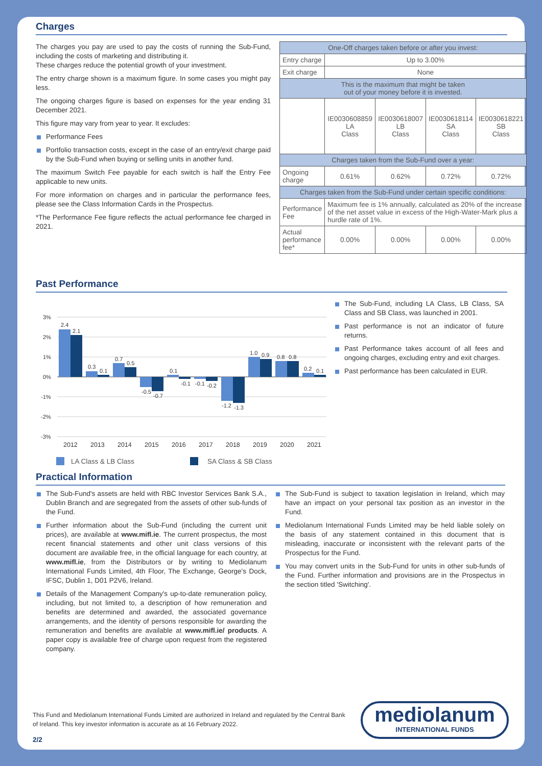Charges
The charges you pay are used to pay the costs of running the Sub-Fund, including the costs of marketing and distributing it.
These charges reduce the potential growth of your investment.
The entry charge shown is a maximum figure. In some cases you might pay less.
The ongoing charges figure is based on expenses for the year ending 31 December 2021.
This figure may vary from year to year. It excludes:
Performance Fees
Portfolio transaction costs, except in the case of an entry/exit charge paid by the Sub-Fund when buying or selling units in another fund.
The maximum Switch Fee payable for each switch is half the Entry Fee applicable to new units.
For more information on charges and in particular the performance fees, please see the Class Information Cards in the Prospectus.
*The Performance Fee figure reflects the actual performance fee charged in 2021.
| One-Off charges taken before or after you invest: | | | | |
| Entry charge | Up to 3.00% | | | |
| Exit charge | None | | | |
| This is the maximum that might be taken out of your money before it is invested. | | | | |
| | IE0030608859 LA Class | IE0030618007 LB Class | IE0030618114 SA Class | IE0030618221 SB Class |
| Charges taken from the Sub-Fund over a year: | | | | |
| Ongoing charge | 0.61% | 0.62% | 0.72% | 0.72% |
| Charges taken from the Sub-Fund under certain specific conditions: | | | | |
| Performance Fee | Maximum fee is 1% annually, calculated as 20% of the increase of the net asset value in excess of the High-Water-Mark plus a hurdle rate of 1%. | | | |
| Actual performance fee* | 0.00% | 0.00% | 0.00% | 0.00% |
Past Performance
3%
2%
1%
0%
-1%
-2%
-3%
2.4
2.1
0.3
0.1
0.7
0.5
-0.5
-0.7
0.1
-0.1
-0.1
-0.2
-1.2
-1.3
1.0
0.9
0.8
0.8
0.2
0.1
2012
2013
2014
2015
2016
2017
2018
2019
2020
2021
LA Class & LB Class
SA Class & SB Class
The Sub-Fund, including LA Class, LB Class, SA Class and SB Class, was launched in 2001.
Past performance is not an indicator of future returns.
Past Performance takes account of all fees and ongoing charges, excluding entry and exit charges.
Past performance has been calculated in EUR.
Practical Information
The Sub-Fund's assets are held with RBC Investor Services Bank S.A., Dublin Branch and are segregated from the assets of other sub-funds of the Fund.
Further information about the Sub-Fund (including the current unit prices), are available at www.mifl.ie. The current prospectus, the most recent financial statements and other unit class versions of this document are available free, in the official language for each country, at www.mifl.ie, from the Distributors or by writing to Mediolanum International Funds Limited, 4th Floor, The Exchange, George's Dock, IFSC, Dublin 1, D01 P2V6, Ireland.
Details of the Management Company's up-to-date remuneration policy, including, but not limited to, a description of how remuneration and benefits are determined and awarded, the associated governance arrangements, and the identity of persons responsible for awarding the remuneration and benefits are available at www.mifl.ie/ products. A paper copy is available free of charge upon request from the registered company.
The Sub-Fund is subject to taxation legislation in Ireland, which may have an impact on your personal tax position as an investor in the Fund.
Mediolanum International Funds Limited may be held liable solely on the basis of any statement contained in this document that is misleading, inaccurate or inconsistent with the relevant parts of the Prospectus for the Fund.
You may convert units in the Sub-Fund for units in other sub-funds of the Fund. Further information and provisions are in the Prospectus in the section titled 'Switching'.
This Fund and Mediolanum International Funds Limited are authorized in Ireland and regulated by the Central Bank of Ireland. This key investor information is accurate as at 16 February 2022.
mediolanum
INTERNATIONAL FUNDS
2/2